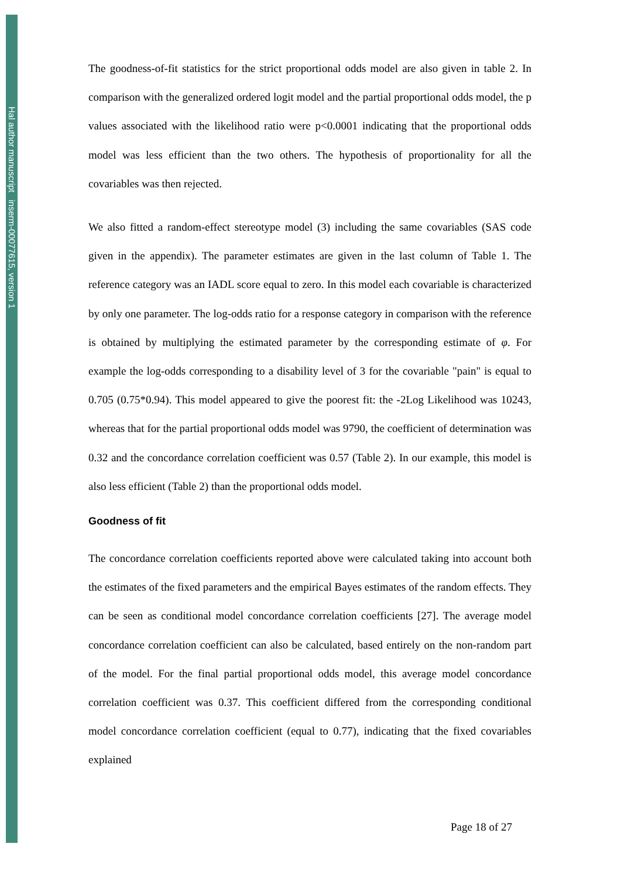Hal author manuscript inserm-00077615, version 1
The goodness-of-fit statistics for the strict proportional odds model are also given in table 2. In comparison with the generalized ordered logit model and the partial proportional odds model, the p values associated with the likelihood ratio were p<0.0001 indicating that the proportional odds model was less efficient than the two others. The hypothesis of proportionality for all the covariables was then rejected.
We also fitted a random-effect stereotype model (3) including the same covariables (SAS code given in the appendix). The parameter estimates are given in the last column of Table 1. The reference category was an IADL score equal to zero. In this model each covariable is characterized by only one parameter. The log-odds ratio for a response category in comparison with the reference is obtained by multiplying the estimated parameter by the corresponding estimate of φ. For example the log-odds corresponding to a disability level of 3 for the covariable "pain" is equal to 0.705 (0.75*0.94). This model appeared to give the poorest fit: the -2Log Likelihood was 10243, whereas that for the partial proportional odds model was 9790, the coefficient of determination was 0.32 and the concordance correlation coefficient was 0.57 (Table 2). In our example, this model is also less efficient (Table 2) than the proportional odds model.
Goodness of fit
The concordance correlation coefficients reported above were calculated taking into account both the estimates of the fixed parameters and the empirical Bayes estimates of the random effects. They can be seen as conditional model concordance correlation coefficients [27]. The average model concordance correlation coefficient can also be calculated, based entirely on the non-random part of the model. For the final partial proportional odds model, this average model concordance correlation coefficient was 0.37. This coefficient differed from the corresponding conditional model concordance correlation coefficient (equal to 0.77), indicating that the fixed covariables explained
Page 18 of 27